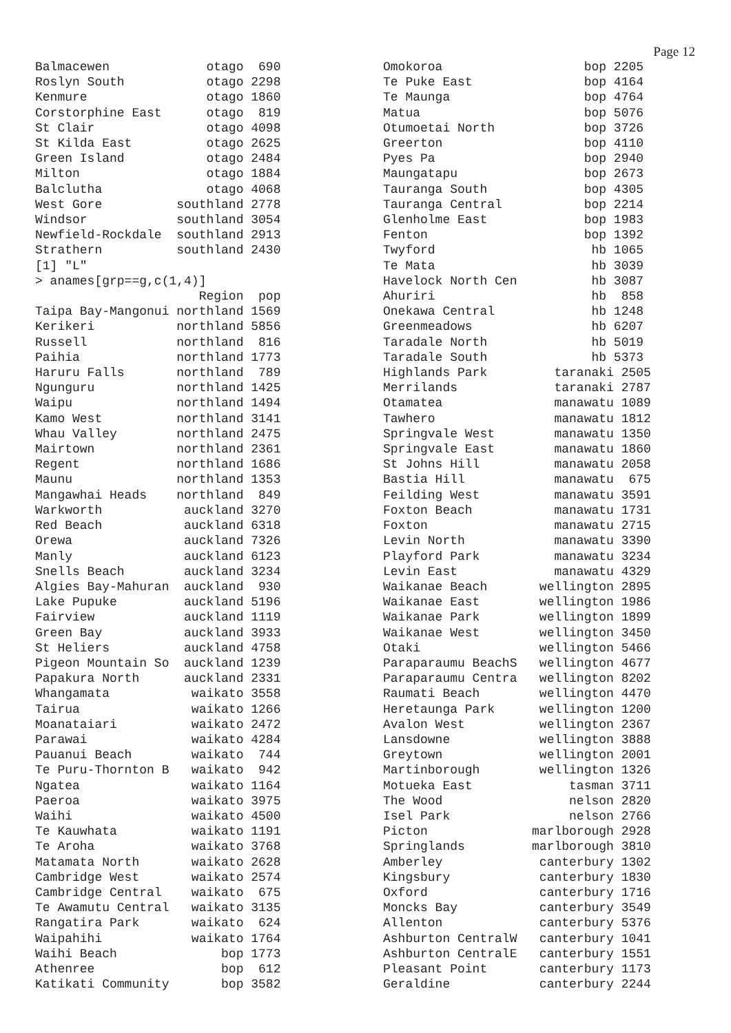Page 12
Balmacewen             otago  690
Roslyn South           otago 2298
Kenmure                otago 1860
Corstorphine East      otago  819
St Clair               otago 4098
St Kilda East          otago 2625
Green Island           otago 2484
Milton                 otago 1884
Balclutha              otago 4068
West Gore          southland 2778
Windsor            southland 3054
Newfield-Rockdale  southland 2913
Strathern          southland 2430
[1] "L"
> anames[grp==g,c(1,4)]
                      Region  pop
Taipa Bay-Mangonui northland 1569
Kerikeri           northland 5856
Russell            northland  816
Paihia             northland 1773
Haruru Falls       northland  789
Ngunguru           northland 1425
Waipu              northland 1494
Kamo West          northland 3141
Whau Valley        northland 2475
Mairtown           northland 2361
Regent             northland 1686
Maunu              northland 1353
Mangawhai Heads    northland  849
Warkworth           auckland 3270
Red Beach           auckland 6318
Orewa               auckland 7326
Manly               auckland 6123
Snells Beach        auckland 3234
Algies Bay-Mahuran  auckland  930
Lake Pupuke         auckland 5196
Fairview            auckland 1119
Green Bay           auckland 3933
St Heliers          auckland 4758
Pigeon Mountain So  auckland 1239
Papakura North      auckland 2331
Whangamata           waikato 3558
Tairua               waikato 1266
Moanataiari          waikato 2472
Parawai              waikato 4284
Pauanui Beach        waikato  744
Te Puru-Thornton B   waikato  942
Ngatea               waikato 1164
Paeroa               waikato 3975
Waihi                waikato 4500
Te Kauwhata          waikato 1191
Te Aroha             waikato 3768
Matamata North       waikato 2628
Cambridge West       waikato 2574
Cambridge Central    waikato  675
Te Awamutu Central   waikato 3135
Rangatira Park       waikato  624
Waipahihi            waikato 1764
Waihi Beach              bop 1773
Athenree                 bop  612
Katikati Community       bop 3582
Omokoroa                   bop 2205
Te Puke East               bop 4164
Te Maunga                  bop 4764
Matua                      bop 5076
Otumoetai North            bop 3726
Greerton                   bop 4110
Pyes Pa                    bop 2940
Maungatapu                 bop 2673
Tauranga South             bop 4305
Tauranga Central           bop 2214
Glenholme East             bop 1983
Fenton                     bop 1392
Twyford                     hb 1065
Te Mata                     hb 3039
Havelock North Cen          hb 3087
Ahuriri                     hb  858
Onekawa Central             hb 1248
Greenmeadows                hb 6207
Taradale North              hb 5019
Taradale South              hb 5373
Highlands Park         taranaki 2505
Merrilands             taranaki 2787
Otamatea               manawatu 1089
Tawhero                manawatu 1812
Springvale West        manawatu 1350
Springvale East        manawatu 1860
St Johns Hill          manawatu 2058
Bastia Hill            manawatu  675
Feilding West          manawatu 3591
Foxton Beach           manawatu 1731
Foxton                 manawatu 2715
Levin North            manawatu 3390
Playford Park          manawatu 3234
Levin East             manawatu 4329
Waikanae Beach       wellington 2895
Waikanae East        wellington 1986
Waikanae Park        wellington 1899
Waikanae West        wellington 3450
Otaki                wellington 5466
Paraparaumu BeachS   wellington 4677
Paraparaumu Centra   wellington 8202
Raumati Beach        wellington 4470
Heretaunga Park      wellington 1200
Avalon West          wellington 2367
Lansdowne            wellington 3888
Greytown             wellington 2001
Martinborough        wellington 1326
Motueka East             tasman 3711
The Wood                 nelson 2820
Isel Park                nelson 2766
Picton              marlborough 2928
Springlands         marlborough 3810
Amberley             canterbury 1302
Kingsbury            canterbury 1830
Oxford               canterbury 1716
Moncks Bay           canterbury 3549
Allenton             canterbury 5376
Ashburton CentralW   canterbury 1041
Ashburton CentralE   canterbury 1551
Pleasant Point       canterbury 1173
Geraldine            canterbury 2244